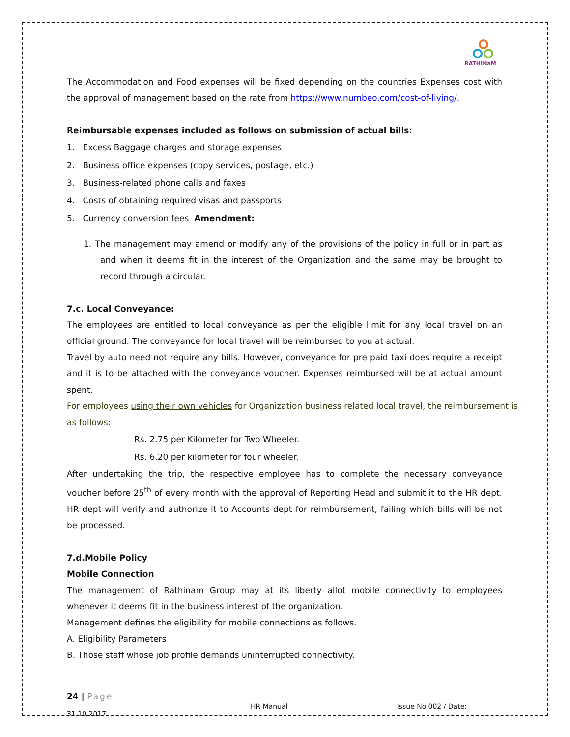RATHINaM
The Accommodation and Food expenses will be fixed depending on the countries Expenses cost with the approval of management based on the rate from https://www.numbeo.com/cost-of-living/.
Reimbursable expenses included as follows on submission of actual bills:
1. Excess Baggage charges and storage expenses
2. Business office expenses (copy services, postage, etc.)
3. Business-related phone calls and faxes
4. Costs of obtaining required visas and passports
5. Currency conversion fees Amendment:
1. The management may amend or modify any of the provisions of the policy in full or in part as and when it deems fit in the interest of the Organization and the same may be brought to record through a circular.
7.c. Local Conveyance:
The employees are entitled to local conveyance as per the eligible limit for any local travel on an official ground. The conveyance for local travel will be reimbursed to you at actual.
Travel by auto need not require any bills. However, conveyance for pre paid taxi does require a receipt and it is to be attached with the conveyance voucher. Expenses reimbursed will be at actual amount spent.
For employees using their own vehicles for Organization business related local travel, the reimbursement is as follows:
Rs. 2.75 per Kilometer for Two Wheeler.
Rs. 6.20 per kilometer for four wheeler.
After undertaking the trip, the respective employee has to complete the necessary conveyance voucher before 25<sup>th</sup> of every month with the approval of Reporting Head and submit it to the HR dept. HR dept will verify and authorize it to Accounts dept for reimbursement, failing which bills will be not be processed.
7.d.Mobile Policy
Mobile Connection
The management of Rathinam Group may at its liberty allot mobile connectivity to employees whenever it deems fit in the business interest of the organization.
Management defines the eligibility for mobile connections as follows.
A. Eligibility Parameters
B. Those staff whose job profile demands uninterrupted connectivity.
24 | Page
HR Manual Issue No.002 / Date: 31.10.2017